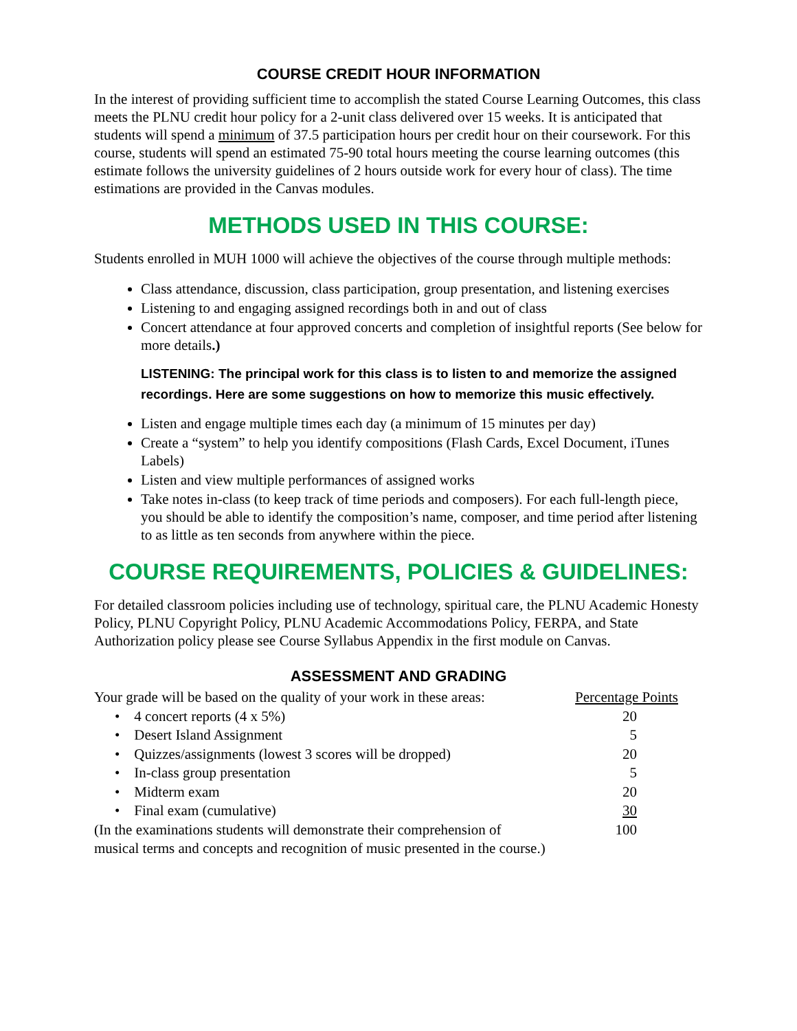COURSE CREDIT HOUR INFORMATION
In the interest of providing sufficient time to accomplish the stated Course Learning Outcomes, this class meets the PLNU credit hour policy for a 2-unit class delivered over 15 weeks. It is anticipated that students will spend a minimum of 37.5 participation hours per credit hour on their coursework. For this course, students will spend an estimated 75-90 total hours meeting the course learning outcomes (this estimate follows the university guidelines of 2 hours outside work for every hour of class). The time estimations are provided in the Canvas modules.
METHODS USED IN THIS COURSE:
Students enrolled in MUH 1000 will achieve the objectives of the course through multiple methods:
Class attendance, discussion, class participation, group presentation, and listening exercises
Listening to and engaging assigned recordings both in and out of class
Concert attendance at four approved concerts and completion of insightful reports (See below for more details.)
LISTENING: The principal work for this class is to listen to and memorize the assigned recordings. Here are some suggestions on how to memorize this music effectively.
Listen and engage multiple times each day (a minimum of 15 minutes per day)
Create a “system” to help you identify compositions (Flash Cards, Excel Document, iTunes Labels)
Listen and view multiple performances of assigned works
Take notes in-class (to keep track of time periods and composers). For each full-length piece, you should be able to identify the composition’s name, composer, and time period after listening to as little as ten seconds from anywhere within the piece.
COURSE REQUIREMENTS, POLICIES & GUIDELINES:
For detailed classroom policies including use of technology, spiritual care, the PLNU Academic Honesty Policy, PLNU Copyright Policy, PLNU Academic Accommodations Policy, FERPA, and State Authorization policy please see Course Syllabus Appendix in the first module on Canvas.
ASSESSMENT AND GRADING
| Your grade will be based on the quality of your work in these areas: | Percentage Points |
| • 4 concert reports (4 x 5%) | 20 |
| • Desert Island Assignment | 5 |
| • Quizzes/assignments (lowest 3 scores will be dropped) | 20 |
| • In-class group presentation | 5 |
| • Midterm exam | 20 |
| • Final exam (cumulative) | 30 |
| (In the examinations students will demonstrate their comprehension of | 100 |
| musical terms and concepts and recognition of music presented in the course.) | |